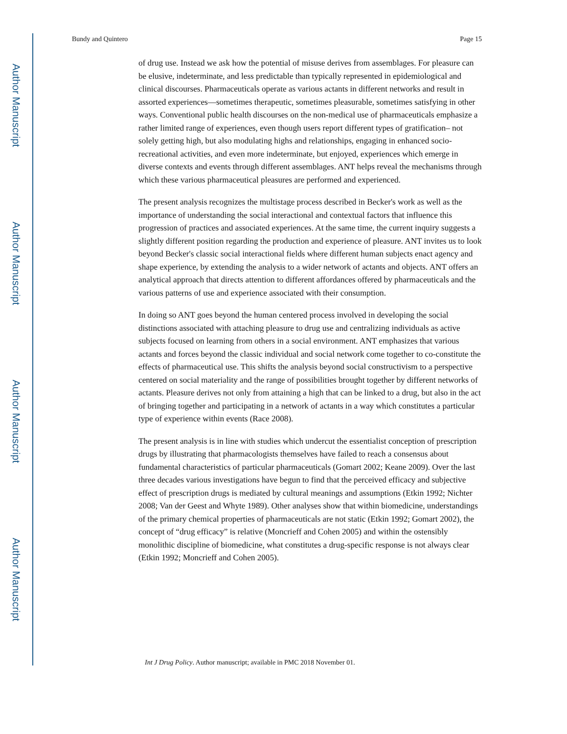Author Manuscript
Author Manuscript
Author Manuscript
Author Manuscript
Bundy and Quintero Page 15
of drug use. Instead we ask how the potential of misuse derives from assemblages. For pleasure can be elusive, indeterminate, and less predictable than typically represented in epidemiological and clinical discourses. Pharmaceuticals operate as various actants in different networks and result in assorted experiences—sometimes therapeutic, sometimes pleasurable, sometimes satisfying in other ways. Conventional public health discourses on the non-medical use of pharmaceuticals emphasize a rather limited range of experiences, even though users report different types of gratification– not solely getting high, but also modulating highs and relationships, engaging in enhanced socio-recreational activities, and even more indeterminate, but enjoyed, experiences which emerge in diverse contexts and events through different assemblages. ANT helps reveal the mechanisms through which these various pharmaceutical pleasures are performed and experienced.
The present analysis recognizes the multistage process described in Becker's work as well as the importance of understanding the social interactional and contextual factors that influence this progression of practices and associated experiences. At the same time, the current inquiry suggests a slightly different position regarding the production and experience of pleasure. ANT invites us to look beyond Becker's classic social interactional fields where different human subjects enact agency and shape experience, by extending the analysis to a wider network of actants and objects. ANT offers an analytical approach that directs attention to different affordances offered by pharmaceuticals and the various patterns of use and experience associated with their consumption.
In doing so ANT goes beyond the human centered process involved in developing the social distinctions associated with attaching pleasure to drug use and centralizing individuals as active subjects focused on learning from others in a social environment. ANT emphasizes that various actants and forces beyond the classic individual and social network come together to co-constitute the effects of pharmaceutical use. This shifts the analysis beyond social constructivism to a perspective centered on social materiality and the range of possibilities brought together by different networks of actants. Pleasure derives not only from attaining a high that can be linked to a drug, but also in the act of bringing together and participating in a network of actants in a way which constitutes a particular type of experience within events (Race 2008).
The present analysis is in line with studies which undercut the essentialist conception of prescription drugs by illustrating that pharmacologists themselves have failed to reach a consensus about fundamental characteristics of particular pharmaceuticals (Gomart 2002; Keane 2009). Over the last three decades various investigations have begun to find that the perceived efficacy and subjective effect of prescription drugs is mediated by cultural meanings and assumptions (Etkin 1992; Nichter 2008; Van der Geest and Whyte 1989). Other analyses show that within biomedicine, understandings of the primary chemical properties of pharmaceuticals are not static (Etkin 1992; Gomart 2002), the concept of “drug efficacy” is relative (Moncrieff and Cohen 2005) and within the ostensibly monolithic discipline of biomedicine, what constitutes a drug-specific response is not always clear (Etkin 1992; Moncrieff and Cohen 2005).
Int J Drug Policy. Author manuscript; available in PMC 2018 November 01.